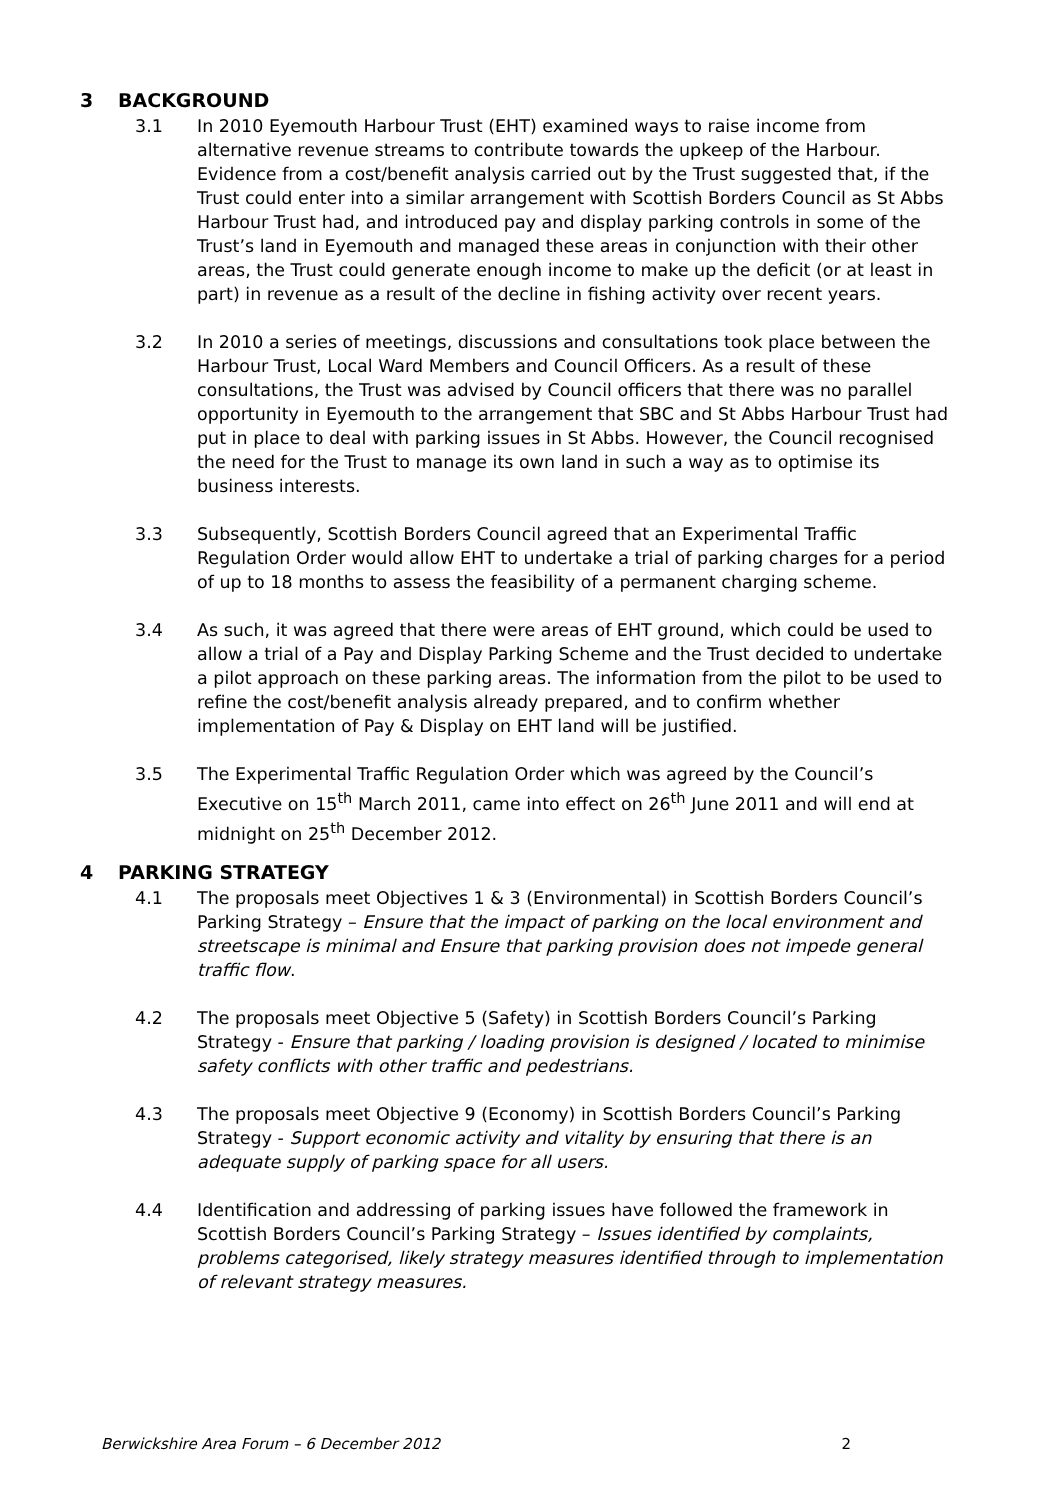3 BACKGROUND
3.1 In 2010 Eyemouth Harbour Trust (EHT) examined ways to raise income from alternative revenue streams to contribute towards the upkeep of the Harbour. Evidence from a cost/benefit analysis carried out by the Trust suggested that, if the Trust could enter into a similar arrangement with Scottish Borders Council as St Abbs Harbour Trust had, and introduced pay and display parking controls in some of the Trust’s land in Eyemouth and managed these areas in conjunction with their other areas, the Trust could generate enough income to make up the deficit (or at least in part) in revenue as a result of the decline in fishing activity over recent years.
3.2 In 2010 a series of meetings, discussions and consultations took place between the Harbour Trust, Local Ward Members and Council Officers. As a result of these consultations, the Trust was advised by Council officers that there was no parallel opportunity in Eyemouth to the arrangement that SBC and St Abbs Harbour Trust had put in place to deal with parking issues in St Abbs. However, the Council recognised the need for the Trust to manage its own land in such a way as to optimise its business interests.
3.3 Subsequently, Scottish Borders Council agreed that an Experimental Traffic Regulation Order would allow EHT to undertake a trial of parking charges for a period of up to 18 months to assess the feasibility of a permanent charging scheme.
3.4 As such, it was agreed that there were areas of EHT ground, which could be used to allow a trial of a Pay and Display Parking Scheme and the Trust decided to undertake a pilot approach on these parking areas. The information from the pilot to be used to refine the cost/benefit analysis already prepared, and to confirm whether implementation of Pay & Display on EHT land will be justified.
3.5 The Experimental Traffic Regulation Order which was agreed by the Council’s Executive on 15<sup>th</sup> March 2011, came into effect on 26<sup>th</sup> June 2011 and will end at midnight on 25<sup>th</sup> December 2012.
4 PARKING STRATEGY
4.1 The proposals meet Objectives 1 & 3 (Environmental) in Scottish Borders Council’s Parking Strategy – Ensure that the impact of parking on the local environment and streetscape is minimal and Ensure that parking provision does not impede general traffic flow.
4.2 The proposals meet Objective 5 (Safety) in Scottish Borders Council’s Parking Strategy - Ensure that parking / loading provision is designed / located to minimise safety conflicts with other traffic and pedestrians.
4.3 The proposals meet Objective 9 (Economy) in Scottish Borders Council’s Parking Strategy - Support economic activity and vitality by ensuring that there is an adequate supply of parking space for all users.
4.4 Identification and addressing of parking issues have followed the framework in Scottish Borders Council’s Parking Strategy – Issues identified by complaints, problems categorised, likely strategy measures identified through to implementation of relevant strategy measures.
Berwickshire Area Forum – 6 December 2012 2